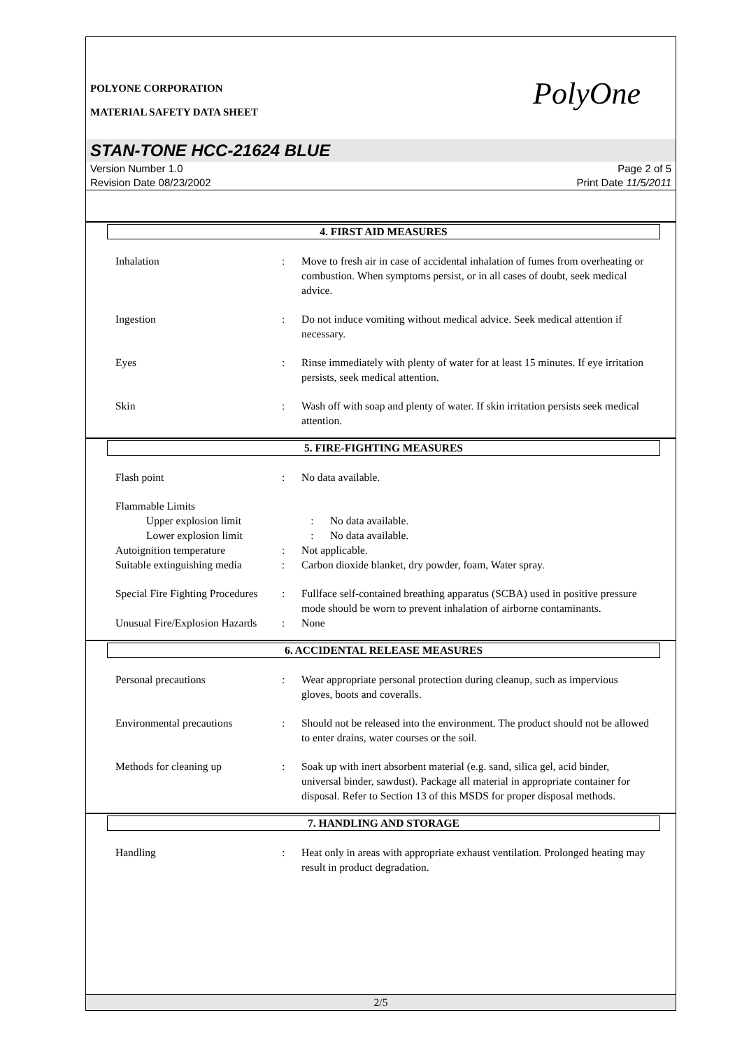PolyOne
POLYONE CORPORATION
MATERIAL SAFETY DATA SHEET
STAN-TONE HCC-21624 BLUE
Version Number 1.0
Revision Date 08/23/2002
Page 2 of 5
Print Date 11/5/2011
4. FIRST AID MEASURES
Inhalation : Move to fresh air in case of accidental inhalation of fumes from overheating or combustion. When symptoms persist, or in all cases of doubt, seek medical advice.
Ingestion : Do not induce vomiting without medical advice. Seek medical attention if necessary.
Eyes : Rinse immediately with plenty of water for at least 15 minutes. If eye irritation persists, seek medical attention.
Skin : Wash off with soap and plenty of water. If skin irritation persists seek medical attention.
5. FIRE-FIGHTING MEASURES
Flash point : No data available.
Flammable Limits
Upper explosion limit : No data available.
Lower explosion limit : No data available.
Autoignition temperature : Not applicable.
Suitable extinguishing media
: Carbon dioxide blanket, dry powder, foam, Water spray.
Special Fire Fighting Procedures
: Fullface self-contained breathing apparatus (SCBA) used in positive pressure mode should be worn to prevent inhalation of airborne contaminants.
Unusual Fire/Explosion Hazards
: None
6. ACCIDENTAL RELEASE MEASURES
Personal precautions : Wear appropriate personal protection during cleanup, such as impervious gloves, boots and coveralls.
Environmental precautions : Should not be released into the environment. The product should not be allowed to enter drains, water courses or the soil.
Methods for cleaning up : Soak up with inert absorbent material (e.g. sand, silica gel, acid binder, universal binder, sawdust). Package all material in appropriate container for disposal. Refer to Section 13 of this MSDS for proper disposal methods.
7. HANDLING AND STORAGE
Handling : Heat only in areas with appropriate exhaust ventilation. Prolonged heating may result in product degradation.
2/5